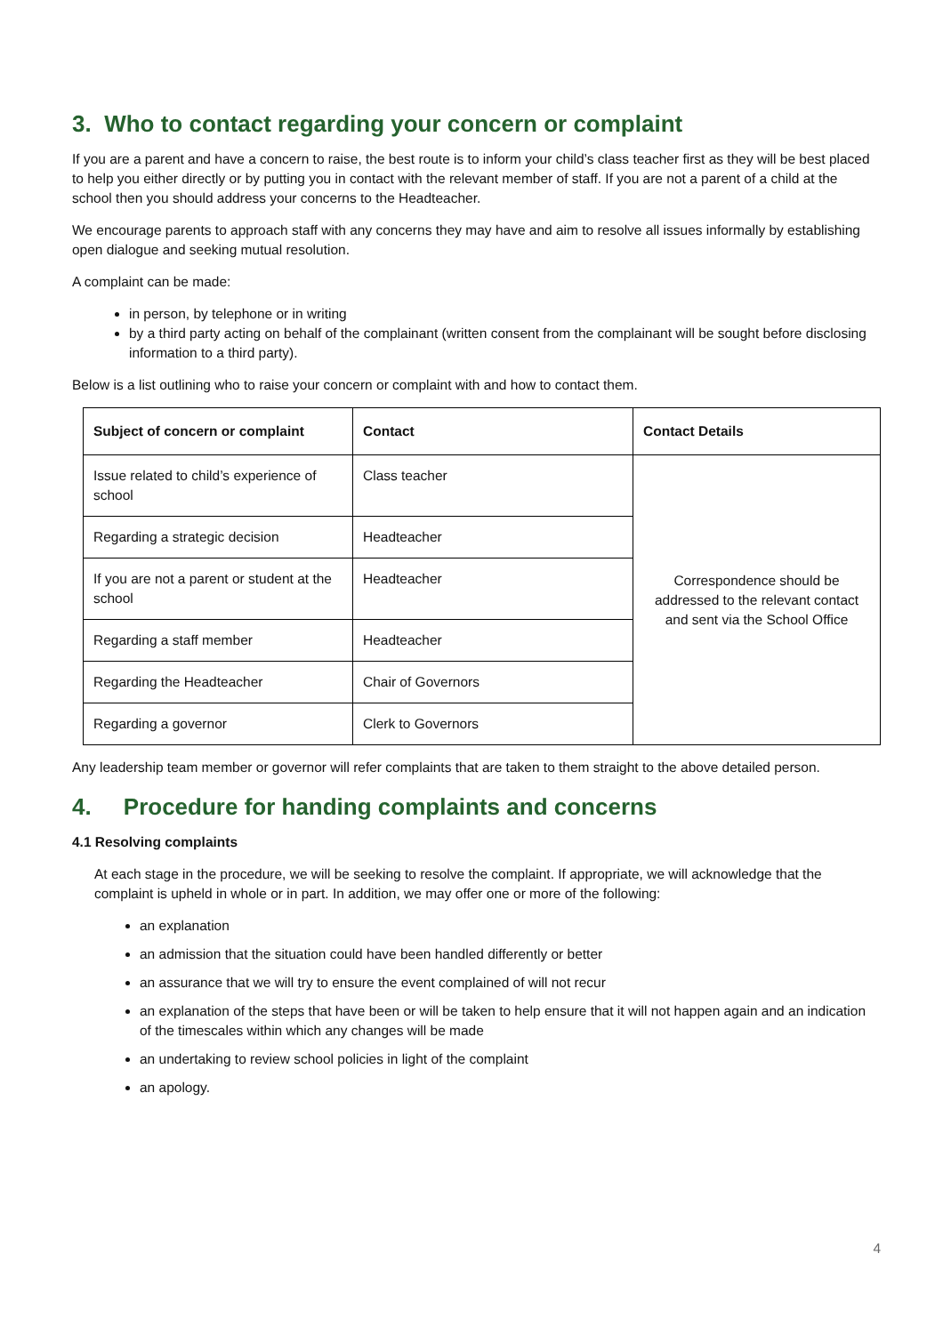3. Who to contact regarding your concern or complaint
If you are a parent and have a concern to raise, the best route is to inform your child’s class teacher first as they will be best placed to help you either directly or by putting you in contact with the relevant member of staff. If you are not a parent of a child at the school then you should address your concerns to the Headteacher.
We encourage parents to approach staff with any concerns they may have and aim to resolve all issues informally by establishing open dialogue and seeking mutual resolution.
A complaint can be made:
in person, by telephone or in writing
by a third party acting on behalf of the complainant (written consent from the complainant will be sought before disclosing information to a third party).
Below is a list outlining who to raise your concern or complaint with and how to contact them.
| Subject of concern or complaint | Contact | Contact Details |
| --- | --- | --- |
| Issue related to child’s experience of school | Class teacher | Correspondence should be addressed to the relevant contact and sent via the School Office |
| Regarding a strategic decision | Headteacher | |
| If you are not a parent or student at the school | Headteacher | |
| Regarding a staff member | Headteacher | |
| Regarding the Headteacher | Chair of Governors | |
| Regarding a governor | Clerk to Governors | |
Any leadership team member or governor will refer complaints that are taken to them straight to the above detailed person.
4. Procedure for handing complaints and concerns
4.1 Resolving complaints
At each stage in the procedure, we will be seeking to resolve the complaint. If appropriate, we will acknowledge that the complaint is upheld in whole or in part. In addition, we may offer one or more of the following:
an explanation
an admission that the situation could have been handled differently or better
an assurance that we will try to ensure the event complained of will not recur
an explanation of the steps that have been or will be taken to help ensure that it will not happen again and an indication of the timescales within which any changes will be made
an undertaking to review school policies in light of the complaint
an apology.
4